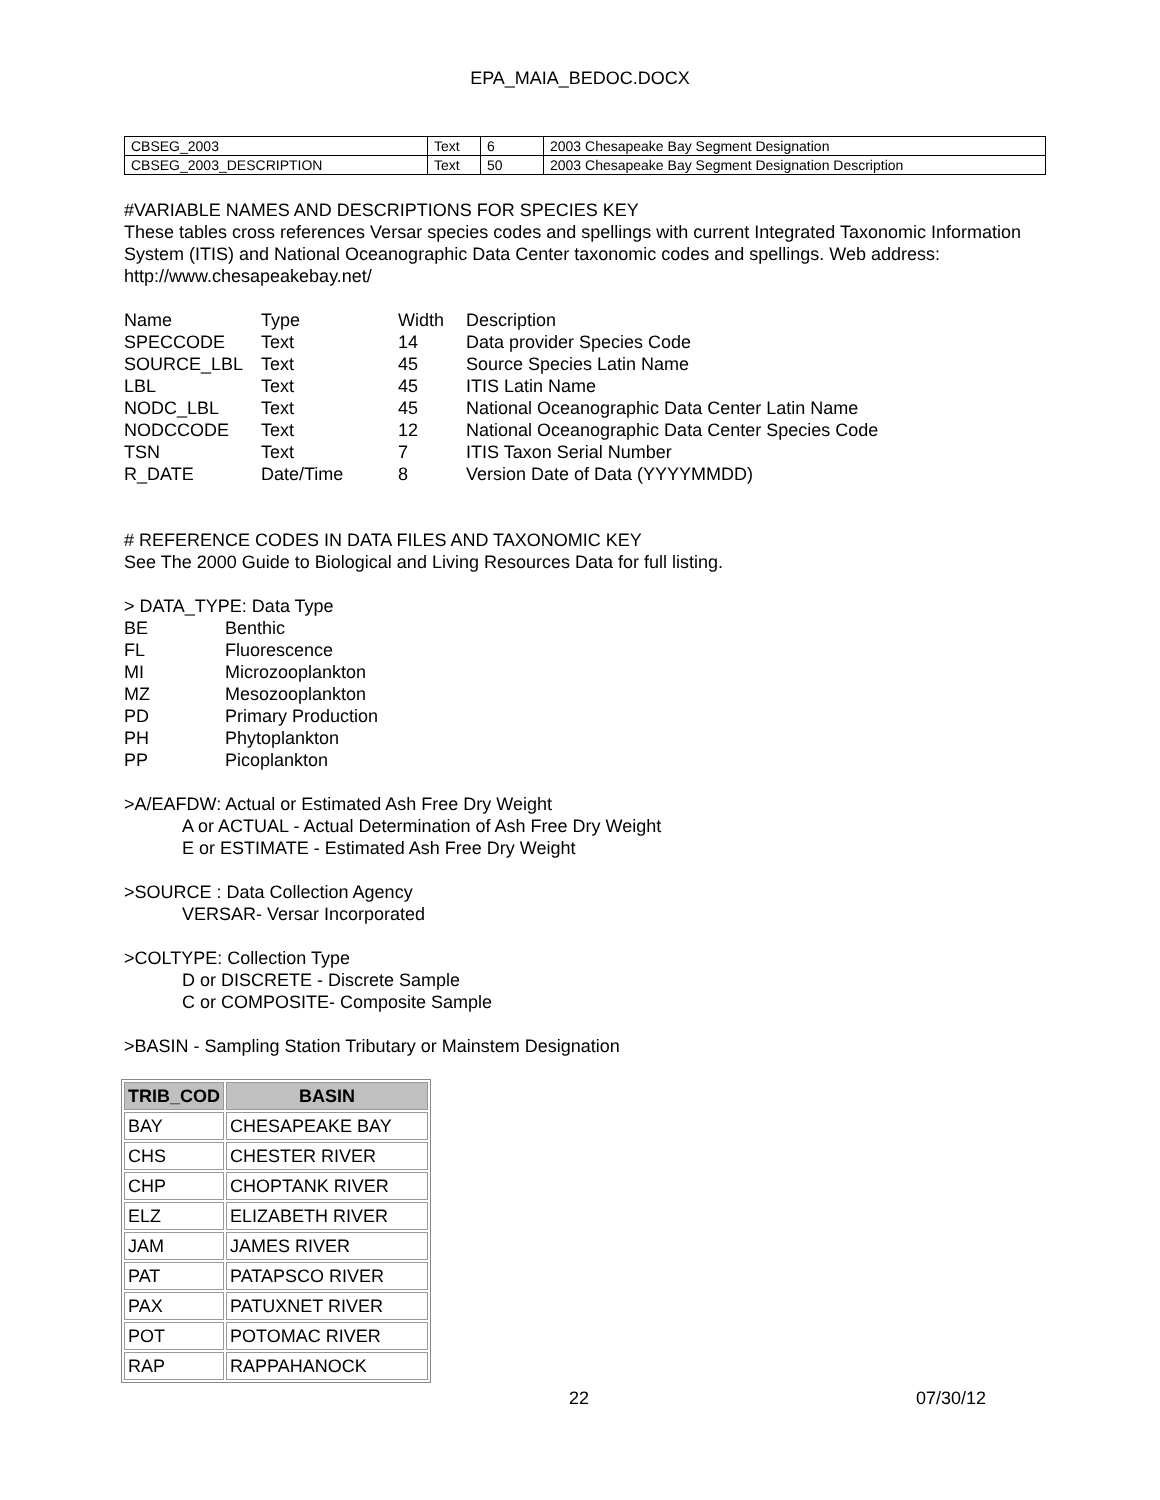EPA_MAIA_BEDOC.DOCX
| CBSEG_2003 | Text | 6 | 2003 Chesapeake Bay Segment Designation |
| CBSEG_2003_DESCRIPTION | Text | 50 | 2003 Chesapeake Bay Segment Designation Description |
#VARIABLE NAMES AND DESCRIPTIONS FOR SPECIES KEY
These tables cross references Versar species codes and spellings with current Integrated Taxonomic Information System (ITIS) and National Oceanographic Data Center taxonomic codes and spellings. Web address: http://www.chesapeakebay.net/
| Name | Type | Width | Description |
| SPECCODE | Text | 14 | Data provider Species Code |
| SOURCE_LBL | Text | 45 | Source Species Latin Name |
| LBL | Text | 45 | ITIS Latin Name |
| NODC_LBL | Text | 45 | National Oceanographic Data Center Latin Name |
| NODCCODE | Text | 12 | National Oceanographic Data Center Species Code |
| TSN | Text | 7 | ITIS Taxon Serial Number |
| R_DATE | Date/Time | 8 | Version Date of Data (YYYYMMDD) |
# REFERENCE CODES IN DATA FILES AND TAXONOMIC KEY
See The 2000 Guide to Biological and Living Resources Data for full listing.
> DATA_TYPE: Data Type
| BE | Benthic |
| FL | Fluorescence |
| MI | Microzooplankton |
| MZ | Mesozooplankton |
| PD | Primary Production |
| PH | Phytoplankton |
| PP | Picoplankton |
>A/EAFDW: Actual or Estimated Ash Free Dry Weight
A or ACTUAL - Actual Determination of Ash Free Dry Weight
E or ESTIMATE - Estimated Ash Free Dry Weight
>SOURCE : Data Collection Agency
VERSAR- Versar Incorporated
>COLTYPE: Collection Type
D or DISCRETE - Discrete Sample
C or COMPOSITE- Composite Sample
>BASIN - Sampling Station Tributary or Mainstem Designation
| TRIB_COD | BASIN |
| --- | --- |
| BAY | CHESAPEAKE BAY |
| CHS | CHESTER RIVER |
| CHP | CHOPTANK RIVER |
| ELZ | ELIZABETH RIVER |
| JAM | JAMES RIVER |
| PAT | PATAPSCO RIVER |
| PAX | PATUXNET RIVER |
| POT | POTOMAC RIVER |
| RAP | RAPPAHANOCK |
22 07/30/12